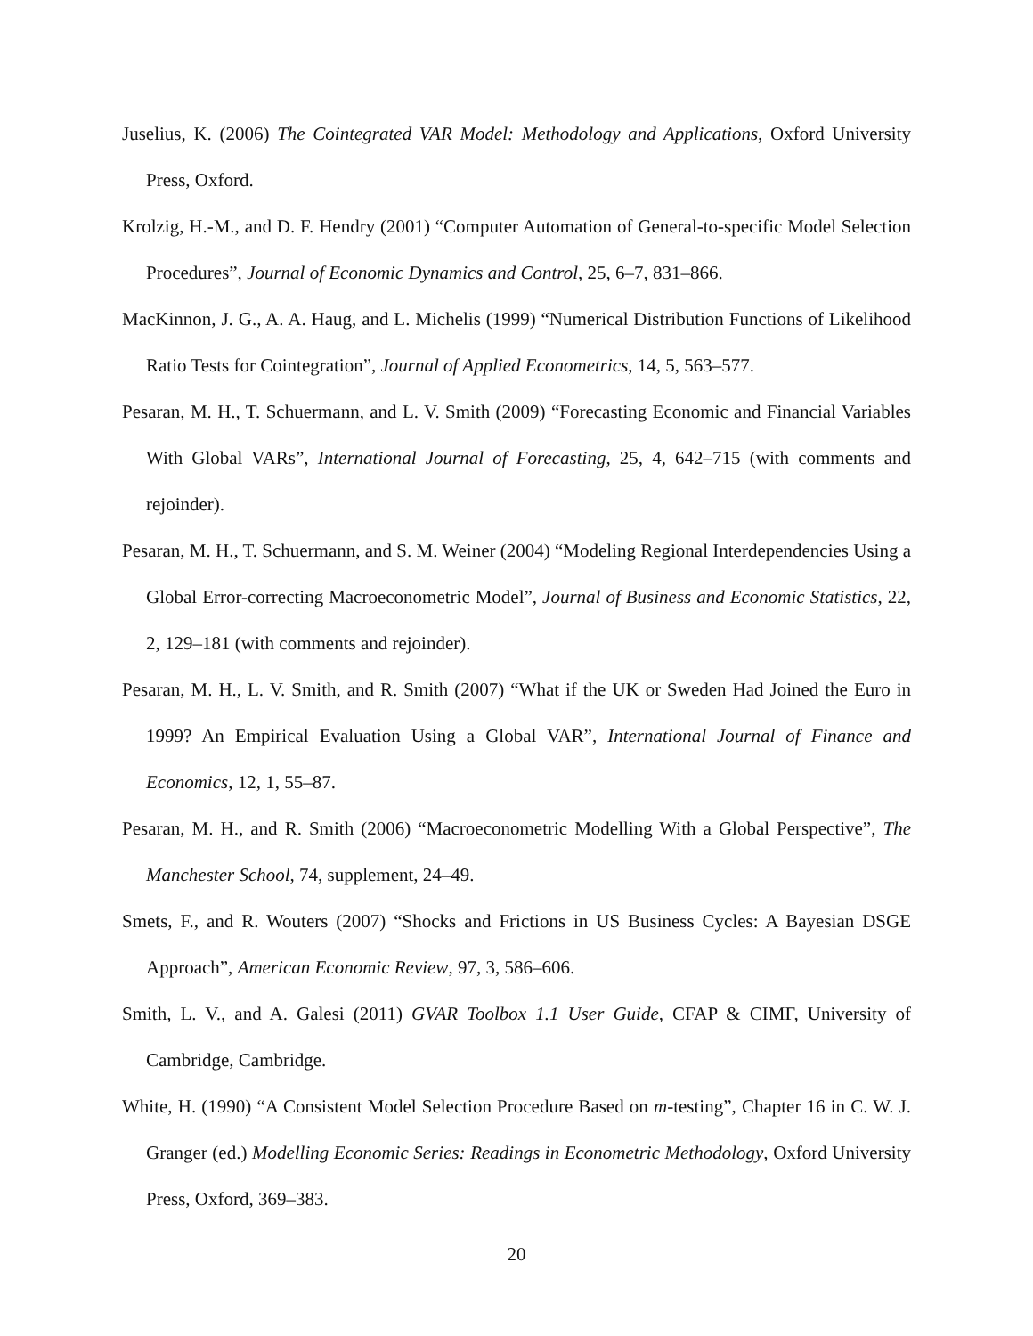Juselius, K. (2006) The Cointegrated VAR Model: Methodology and Applications, Oxford University Press, Oxford.
Krolzig, H.-M., and D. F. Hendry (2001) “Computer Automation of General-to-specific Model Selection Procedures”, Journal of Economic Dynamics and Control, 25, 6–7, 831–866.
MacKinnon, J. G., A. A. Haug, and L. Michelis (1999) “Numerical Distribution Functions of Likelihood Ratio Tests for Cointegration”, Journal of Applied Econometrics, 14, 5, 563–577.
Pesaran, M. H., T. Schuermann, and L. V. Smith (2009) “Forecasting Economic and Financial Variables With Global VARs”, International Journal of Forecasting, 25, 4, 642–715 (with comments and rejoinder).
Pesaran, M. H., T. Schuermann, and S. M. Weiner (2004) “Modeling Regional Interdependencies Using a Global Error-correcting Macroeconometric Model”, Journal of Business and Economic Statistics, 22, 2, 129–181 (with comments and rejoinder).
Pesaran, M. H., L. V. Smith, and R. Smith (2007) “What if the UK or Sweden Had Joined the Euro in 1999? An Empirical Evaluation Using a Global VAR”, International Journal of Finance and Economics, 12, 1, 55–87.
Pesaran, M. H., and R. Smith (2006) “Macroeconometric Modelling With a Global Perspective”, The Manchester School, 74, supplement, 24–49.
Smets, F., and R. Wouters (2007) “Shocks and Frictions in US Business Cycles: A Bayesian DSGE Approach”, American Economic Review, 97, 3, 586–606.
Smith, L. V., and A. Galesi (2011) GVAR Toolbox 1.1 User Guide, CFAP & CIMF, University of Cambridge, Cambridge.
White, H. (1990) “A Consistent Model Selection Procedure Based on m-testing”, Chapter 16 in C. W. J. Granger (ed.) Modelling Economic Series: Readings in Econometric Methodology, Oxford University Press, Oxford, 369–383.
20